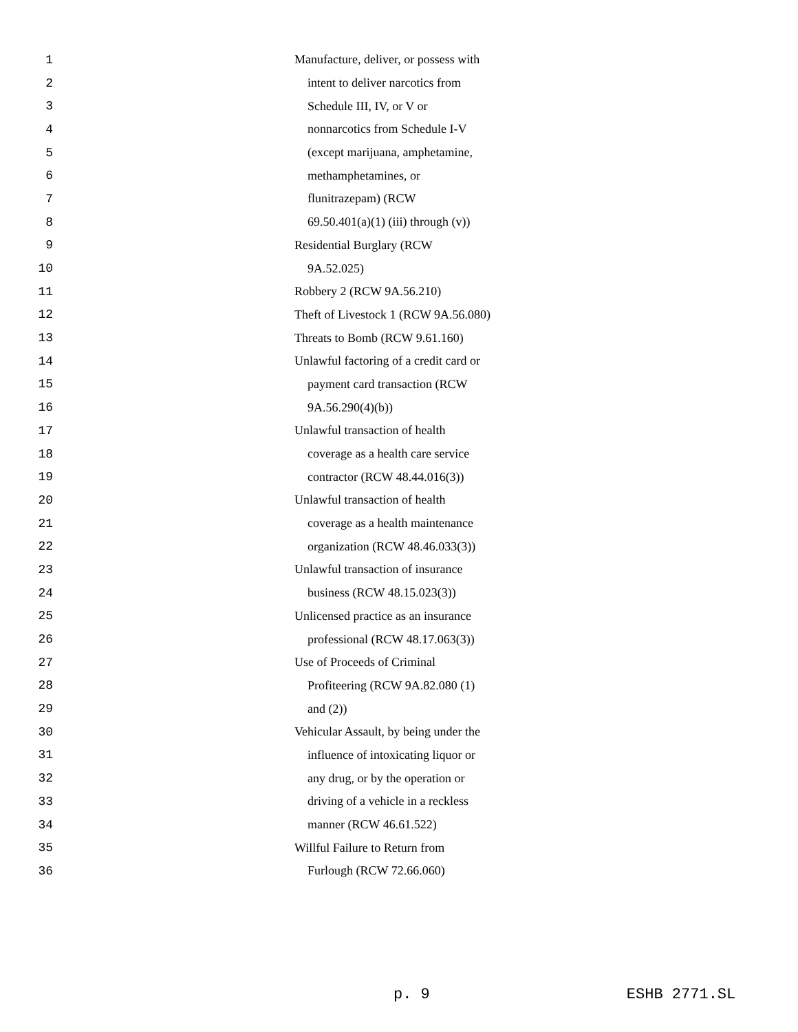1 Manufacture, deliver, or possess with
2 intent to deliver narcotics from
3 Schedule III, IV, or V or
4 nonnarcotics from Schedule I-V
5 (except marijuana, amphetamine,
6 methamphetamines, or
7 flunitrazepam) (RCW
8 69.50.401(a)(1) (iii) through (v))
9 Residential Burglary (RCW
10 9A.52.025)
11 Robbery 2 (RCW 9A.56.210)
12 Theft of Livestock 1 (RCW 9A.56.080)
13 Threats to Bomb (RCW 9.61.160)
14 Unlawful factoring of a credit card or
15 payment card transaction (RCW
16 9A.56.290(4)(b))
17 Unlawful transaction of health
18 coverage as a health care service
19 contractor (RCW 48.44.016(3))
20 Unlawful transaction of health
21 coverage as a health maintenance
22 organization (RCW 48.46.033(3))
23 Unlawful transaction of insurance
24 business (RCW 48.15.023(3))
25 Unlicensed practice as an insurance
26 professional (RCW 48.17.063(3))
27 Use of Proceeds of Criminal
28 Profiteering (RCW 9A.82.080 (1)
29 and (2))
30 Vehicular Assault, by being under the
31 influence of intoxicating liquor or
32 any drug, or by the operation or
33 driving of a vehicle in a reckless
34 manner (RCW 46.61.522)
35 Willful Failure to Return from
36 Furlough (RCW 72.66.060)
p. 9 ESHB 2771.SL